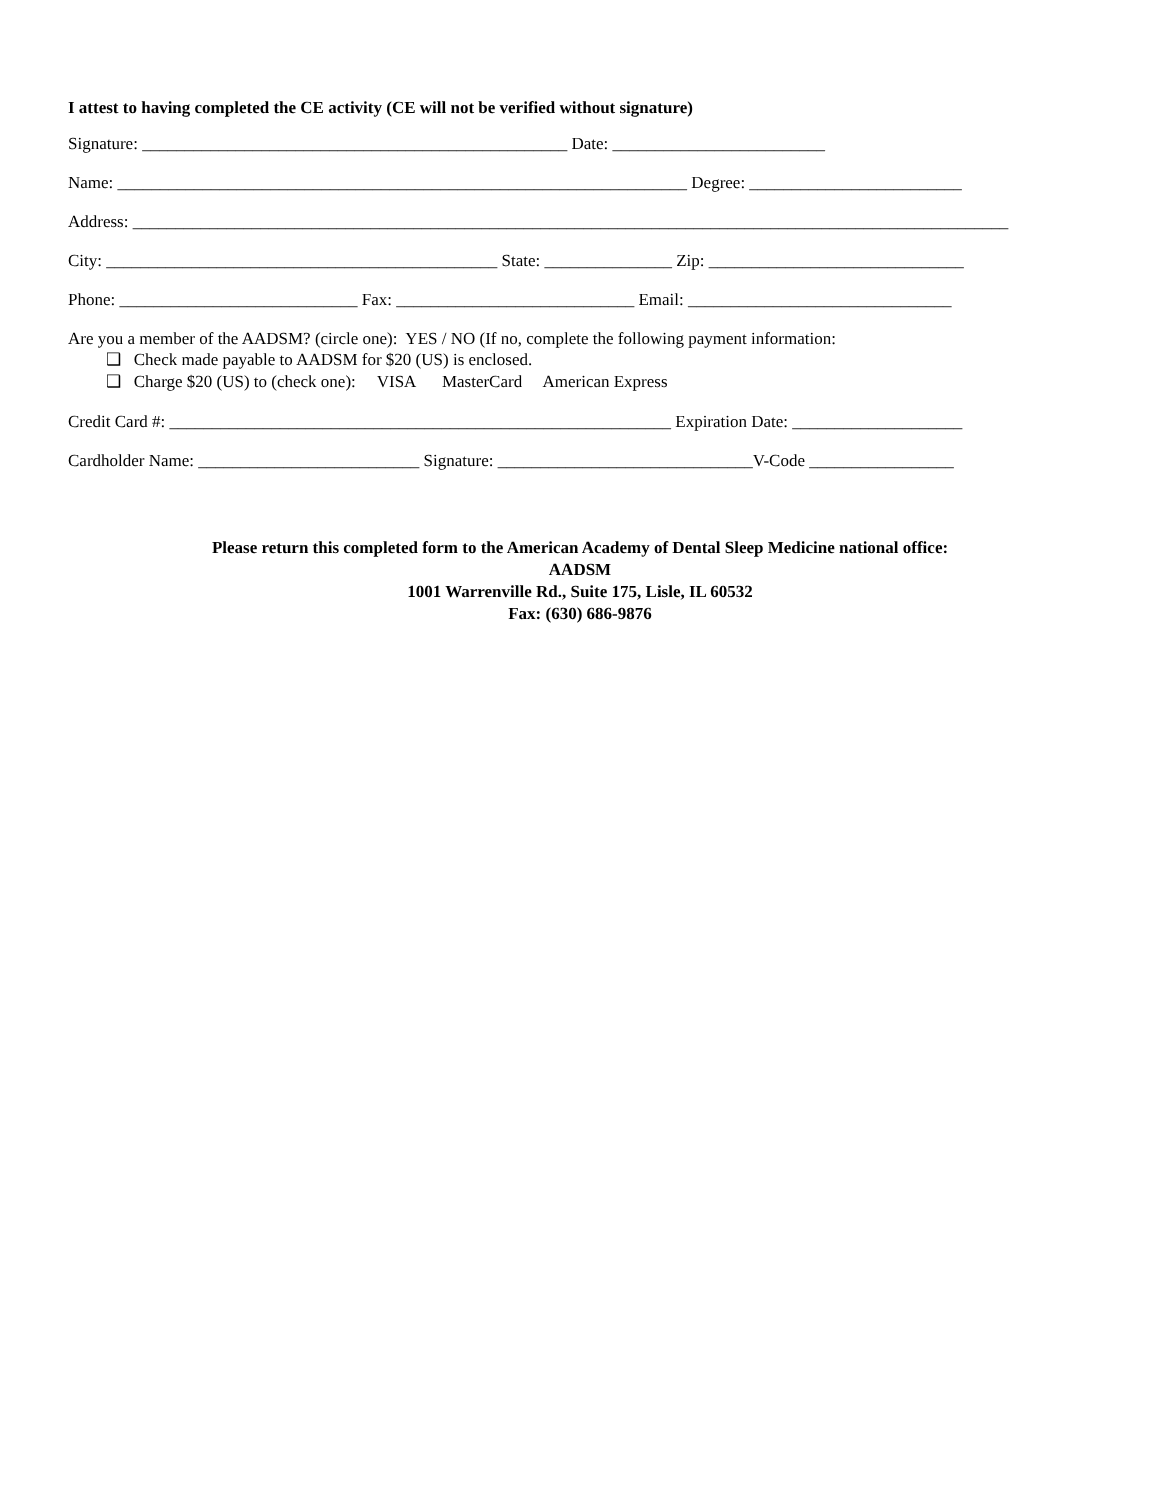I attest to having completed the CE activity (CE will not be verified without signature)
Signature: __________________________________________________ Date: _________________________
Name: ___________________________________________________________________ Degree: _________________________
Address: _______________________________________________________________________________________________________
City: ______________________________________________ State: _______________ Zip: ______________________________
Phone: ____________________________ Fax: ____________________________ Email: _______________________________
Are you a member of the AADSM? (circle one): YES / NO (If no, complete the following payment information:
❑ Check made payable to AADSM for $20 (US) is enclosed.
❑ Charge $20 (US) to (check one): VISA MasterCard American Express
Credit Card #: ___________________________________________________________ Expiration Date: ____________________
Cardholder Name: __________________________ Signature: ______________________________V-Code _________________
Please return this completed form to the American Academy of Dental Sleep Medicine national office:
AADSM
1001 Warrenville Rd., Suite 175, Lisle, IL 60532
Fax: (630) 686-9876